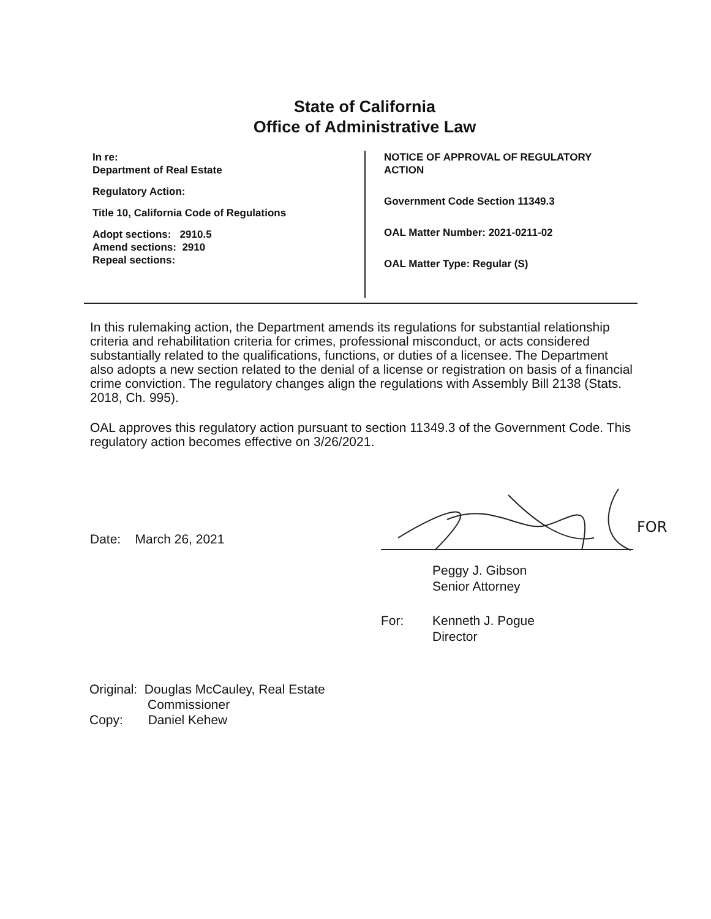State of California
Office of Administrative Law
In re:
Department of Real Estate
Regulatory Action:
Title 10, California Code of Regulations
Adopt sections: 2910.5
Amend sections: 2910
Repeal sections:
NOTICE OF APPROVAL OF REGULATORY
ACTION
Government Code Section 11349.3
OAL Matter Number: 2021-0211-02
OAL Matter Type: Regular (S)
In this rulemaking action, the Department amends its regulations for substantial relationship criteria and rehabilitation criteria for crimes, professional misconduct, or acts considered substantially related to the qualifications, functions, or duties of a licensee. The Department also adopts a new section related to the denial of a license or registration on basis of a financial crime conviction. The regulatory changes align the regulations with Assembly Bill 2138 (Stats. 2018, Ch. 995).
OAL approves this regulatory action pursuant to section 11349.3 of the Government Code. This regulatory action becomes effective on 3/26/2021.
Date: March 26, 2021
FOR
Peggy J. Gibson
Senior Attorney
For: Kenneth J. Pogue
Director
Original: Douglas McCauley, Real Estate
Commissioner
Copy: Daniel Kehew